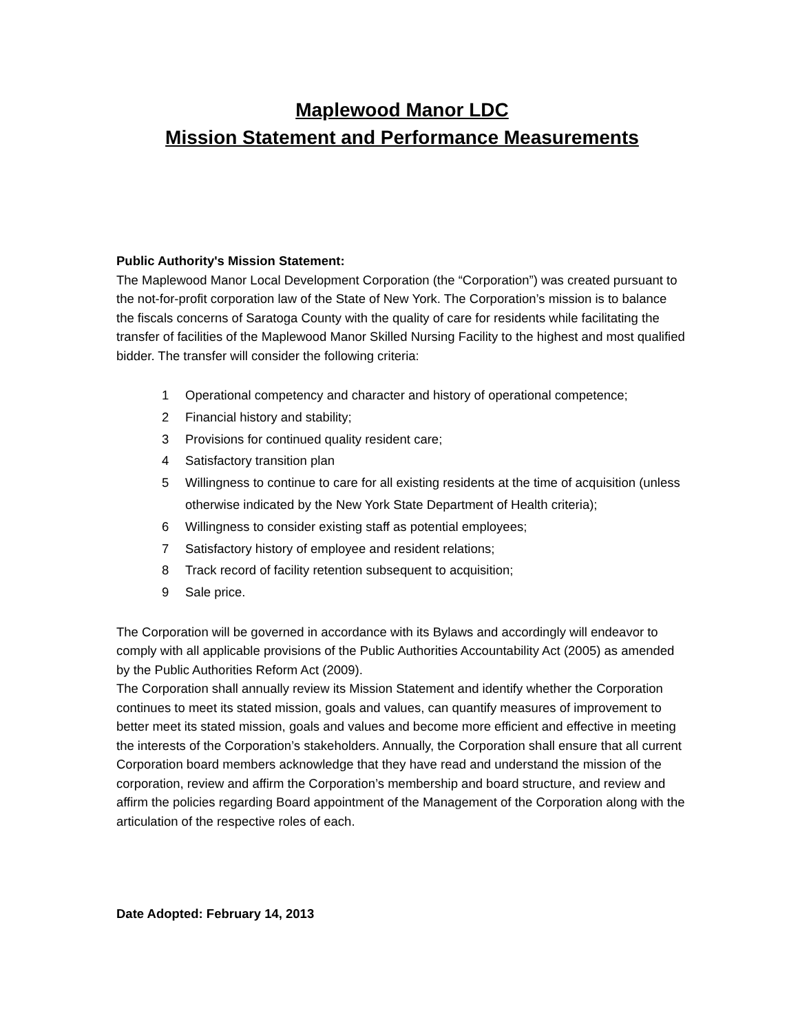Maplewood Manor LDC
Mission Statement and Performance Measurements
Public Authority's Mission Statement:
The Maplewood Manor Local Development Corporation (the “Corporation”) was created pursuant to the not-for-profit corporation law of the State of New York. The Corporation’s mission is to balance the fiscals concerns of Saratoga County with the quality of care for residents while facilitating the transfer of facilities of the Maplewood Manor Skilled Nursing Facility to the highest and most qualified bidder. The transfer will consider the following criteria:
1 Operational competency and character and history of operational competence;
2 Financial history and stability;
3 Provisions for continued quality resident care;
4 Satisfactory transition plan
5 Willingness to continue to care for all existing residents at the time of acquisition (unless otherwise indicated by the New York State Department of Health criteria);
6 Willingness to consider existing staff as potential employees;
7 Satisfactory history of employee and resident relations;
8 Track record of facility retention subsequent to acquisition;
9 Sale price.
The Corporation will be governed in accordance with its Bylaws and accordingly will endeavor to comply with all applicable provisions of the Public Authorities Accountability Act (2005) as amended by the Public Authorities Reform Act (2009).
The Corporation shall annually review its Mission Statement and identify whether the Corporation continues to meet its stated mission, goals and values, can quantify measures of improvement to better meet its stated mission, goals and values and become more efficient and effective in meeting the interests of the Corporation’s stakeholders. Annually, the Corporation shall ensure that all current Corporation board members acknowledge that they have read and understand the mission of the corporation, review and affirm the Corporation’s membership and board structure, and review and affirm the policies regarding Board appointment of the Management of the Corporation along with the articulation of the respective roles of each.
Date Adopted: February 14, 2013